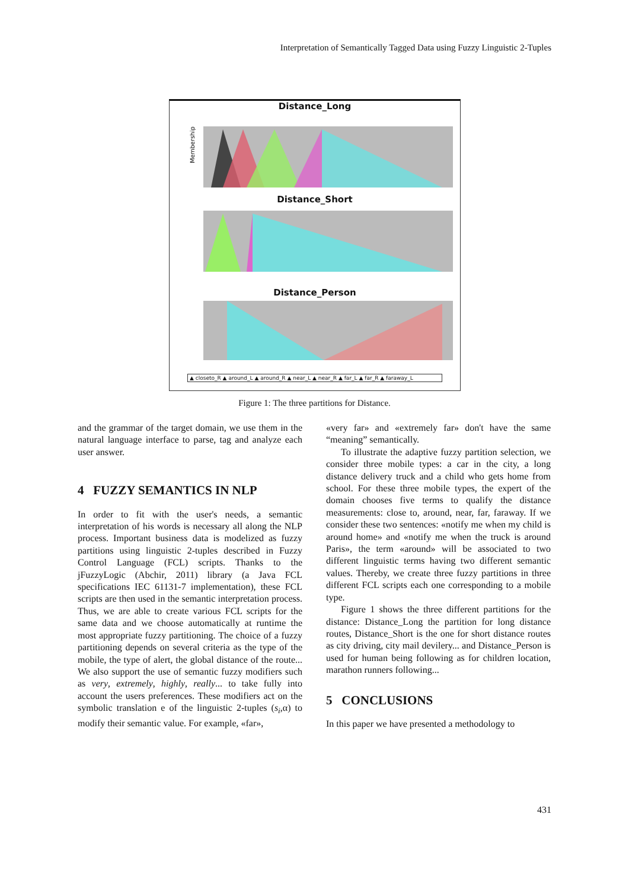Interpretation of Semantically Tagged Data using Fuzzy Linguistic 2-Tuples
Distance_Long
Membership
Distance_Short
Distance_Person
▲ closeto_R ▲ around_L ▲ around_R ▲ near_L ▲ near_R ▲ far_L ▲ far_R ▲ faraway_L
Figure 1: The three partitions for Distance.
and the grammar of the target domain, we use them in the natural language interface to parse, tag and analyze each user answer.
4 FUZZY SEMANTICS IN NLP
In order to fit with the user's needs, a semantic interpretation of his words is necessary all along the NLP process. Important business data is modelized as fuzzy partitions using linguistic 2-tuples described in Fuzzy Control Language (FCL) scripts. Thanks to the jFuzzyLogic (Abchir, 2011) library (a Java FCL specifications IEC 61131-7 implementation), these FCL scripts are then used in the semantic interpretation process. Thus, we are able to create various FCL scripts for the same data and we choose automatically at runtime the most appropriate fuzzy partitioning. The choice of a fuzzy partitioning depends on several criteria as the type of the mobile, the type of alert, the global distance of the route... We also support the use of semantic fuzzy modifiers such as very, extremely, highly, really... to take fully into account the users preferences. These modifiers act on the symbolic translation e of the linguistic 2-tuples (s<sub>i</sub>,α) to modify their semantic value. For example, «far»,
«very far» and «extremely far» don't have the same “meaning” semantically.
To illustrate the adaptive fuzzy partition selection, we consider three mobile types: a car in the city, a long distance delivery truck and a child who gets home from school. For these three mobile types, the expert of the domain chooses five terms to qualify the distance measurements: close to, around, near, far, faraway. If we consider these two sentences: «notify me when my child is around home» and «notify me when the truck is around Paris», the term «around» will be associated to two different linguistic terms having two different semantic values. Thereby, we create three fuzzy partitions in three different FCL scripts each one corresponding to a mobile type.
Figure 1 shows the three different partitions for the distance: Distance_Long the partition for long distance routes, Distance_Short is the one for short distance routes as city driving, city mail devilery... and Distance_Person is used for human being following as for children location, marathon runners following...
5 CONCLUSIONS
In this paper we have presented a methodology to
431